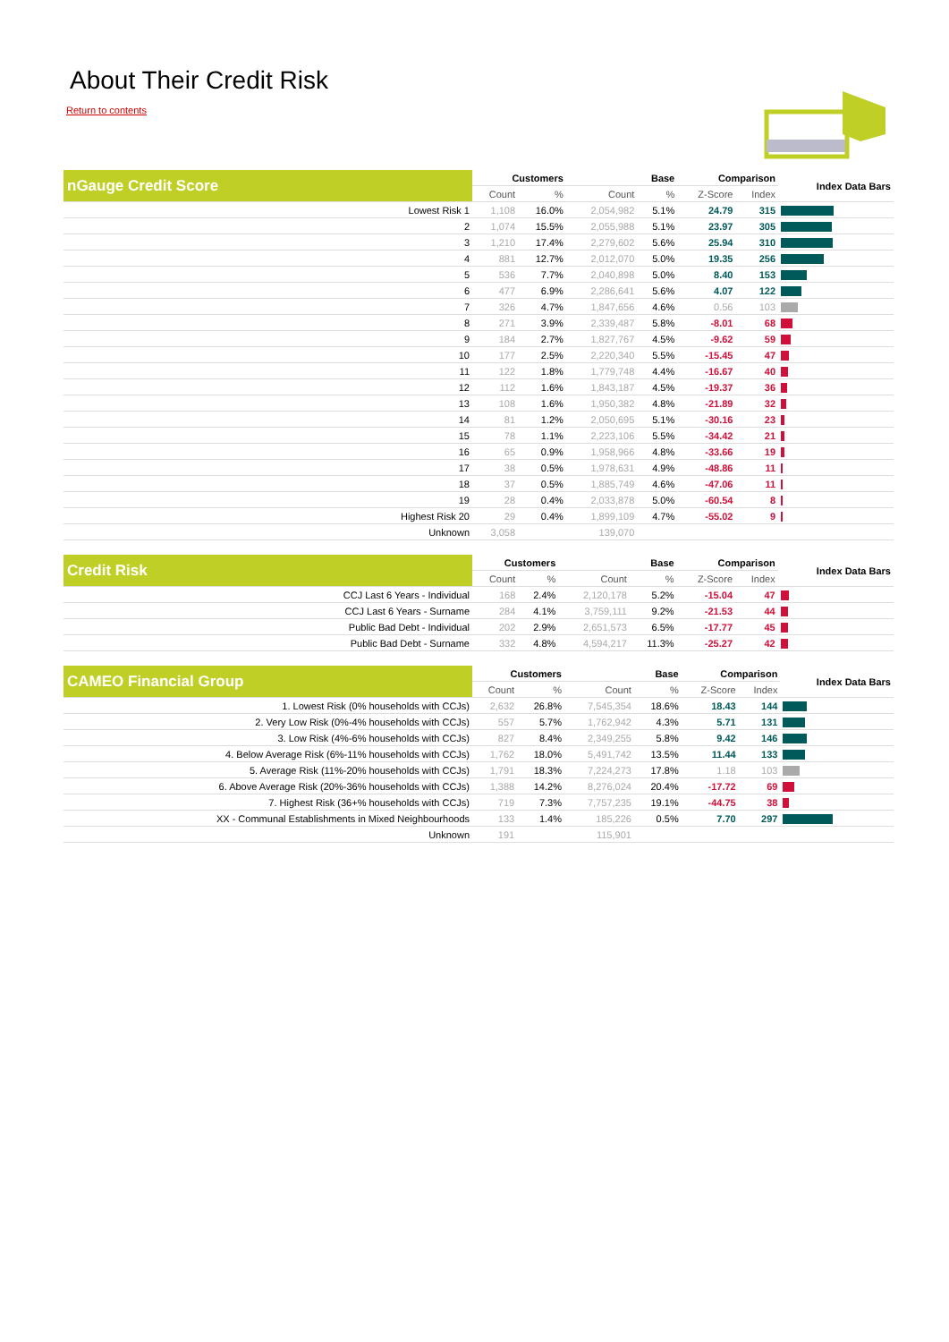About Their Credit Risk
Return to contents
| nGauge Credit Score | Customers | | Base | | Comparison | | Index Data Bars |
| --- | --- | --- | --- | --- | --- | --- | --- |
| | Count | % | Count | % | Z-Score | Index | |
| Lowest Risk 1 | 1,108 | 16.0% | 2,054,982 | 5.1% | 24.79 | 315 | |
| 2 | 1,074 | 15.5% | 2,055,988 | 5.1% | 23.97 | 305 | |
| 3 | 1,210 | 17.4% | 2,279,602 | 5.6% | 25.94 | 310 | |
| 4 | 881 | 12.7% | 2,012,070 | 5.0% | 19.35 | 256 | |
| 5 | 536 | 7.7% | 2,040,898 | 5.0% | 8.40 | 153 | |
| 6 | 477 | 6.9% | 2,286,641 | 5.6% | 4.07 | 122 | |
| 7 | 326 | 4.7% | 1,847,656 | 4.6% | 0.56 | 103 | |
| 8 | 271 | 3.9% | 2,339,487 | 5.8% | -8.01 | 68 | |
| 9 | 184 | 2.7% | 1,827,767 | 4.5% | -9.62 | 59 | |
| 10 | 177 | 2.5% | 2,220,340 | 5.5% | -15.45 | 47 | |
| 11 | 122 | 1.8% | 1,779,748 | 4.4% | -16.67 | 40 | |
| 12 | 112 | 1.6% | 1,843,187 | 4.5% | -19.37 | 36 | |
| 13 | 108 | 1.6% | 1,950,382 | 4.8% | -21.89 | 32 | |
| 14 | 81 | 1.2% | 2,050,695 | 5.1% | -30.16 | 23 | |
| 15 | 78 | 1.1% | 2,223,106 | 5.5% | -34.42 | 21 | |
| 16 | 65 | 0.9% | 1,958,966 | 4.8% | -33.66 | 19 | |
| 17 | 38 | 0.5% | 1,978,631 | 4.9% | -48.86 | 11 | |
| 18 | 37 | 0.5% | 1,885,749 | 4.6% | -47.06 | 11 | |
| 19 | 28 | 0.4% | 2,033,878 | 5.0% | -60.54 | 8 | |
| Highest Risk 20 | 29 | 0.4% | 1,899,109 | 4.7% | -55.02 | 9 | |
| Unknown | 3,058 | | 139,070 | | | | |
| Credit Risk | Customers | | Base | | Comparison | | Index Data Bars |
| --- | --- | --- | --- | --- | --- | --- | --- |
| | Count | % | Count | % | Z-Score | Index | |
| CCJ Last 6 Years - Individual | 168 | 2.4% | 2,120,178 | 5.2% | -15.04 | 47 | |
| CCJ Last 6 Years - Surname | 284 | 4.1% | 3,759,111 | 9.2% | -21.53 | 44 | |
| Public Bad Debt - Individual | 202 | 2.9% | 2,651,573 | 6.5% | -17.77 | 45 | |
| Public Bad Debt - Surname | 332 | 4.8% | 4,594,217 | 11.3% | -25.27 | 42 | |
| CAMEO Financial Group | Customers | | Base | | Comparison | | Index Data Bars |
| --- | --- | --- | --- | --- | --- | --- | --- |
| | Count | % | Count | % | Z-Score | Index | |
| 1. Lowest Risk (0% households with CCJs) | 2,632 | 26.8% | 7,545,354 | 18.6% | 18.43 | 144 | |
| 2. Very Low Risk (0%-4% households with CCJs) | 557 | 5.7% | 1,762,942 | 4.3% | 5.71 | 131 | |
| 3. Low Risk (4%-6% households with CCJs) | 827 | 8.4% | 2,349,255 | 5.8% | 9.42 | 146 | |
| 4. Below Average Risk (6%-11% households with CCJs) | 1,762 | 18.0% | 5,491,742 | 13.5% | 11.44 | 133 | |
| 5. Average Risk (11%-20% households with CCJs) | 1,791 | 18.3% | 7,224,273 | 17.8% | 1.18 | 103 | |
| 6. Above Average Risk (20%-36% households with CCJs) | 1,388 | 14.2% | 8,276,024 | 20.4% | -17.72 | 69 | |
| 7. Highest Risk (36+% households with CCJs) | 719 | 7.3% | 7,757,235 | 19.1% | -44.75 | 38 | |
| XX - Communal Establishments in Mixed Neighbourhoods | 133 | 1.4% | 185,226 | 0.5% | 7.70 | 297 | |
| Unknown | 191 | | 115,901 | | | | |